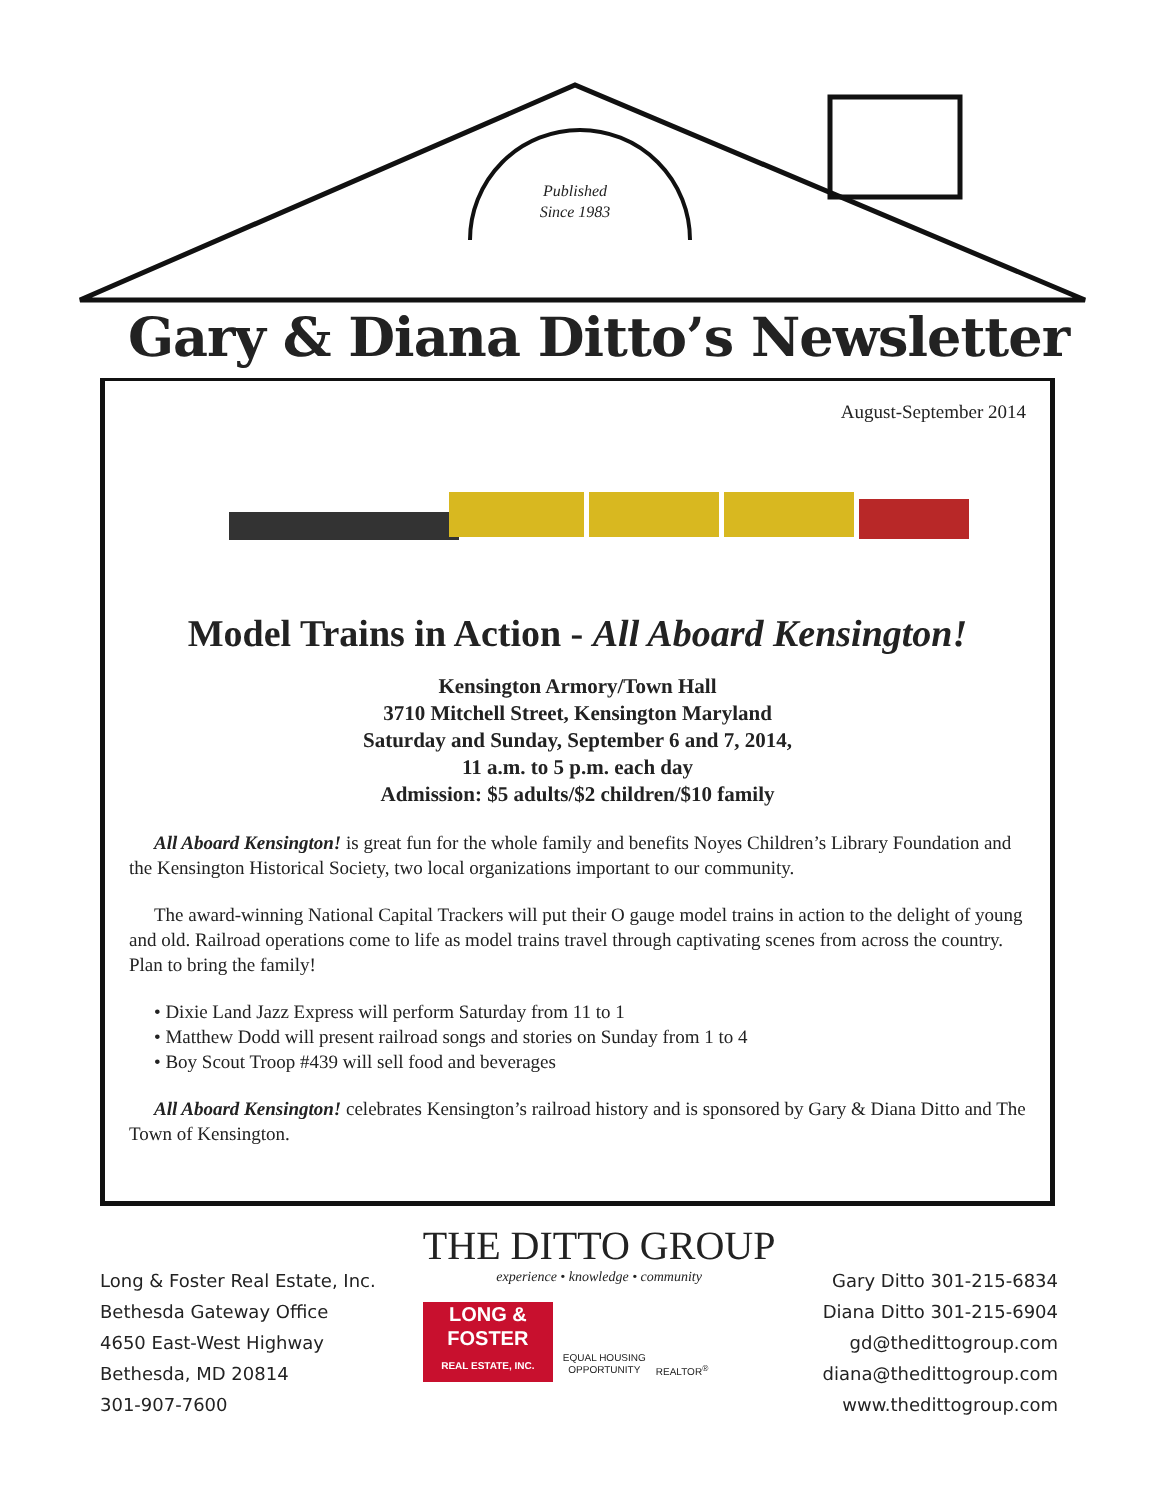Published
Since 1983
Gary & Diana Ditto’s Newsletter
August-September 2014
Model Trains in Action - All Aboard Kensington!
Kensington Armory/Town Hall
3710 Mitchell Street, Kensington Maryland
Saturday and Sunday, September 6 and 7, 2014,
11 a.m. to 5 p.m. each day
Admission: $5 adults/$2 children/$10 family
All Aboard Kensington! is great fun for the whole family and benefits Noyes Children’s Library Foundation and the Kensington Historical Society, two local organizations important to our community.
The award-winning National Capital Trackers will put their O gauge model trains in action to the delight of young and old. Railroad operations come to life as model trains travel through captivating scenes from across the country. Plan to bring the family!
• Dixie Land Jazz Express will perform Saturday from 11 to 1
• Matthew Dodd will present railroad songs and stories on Sunday from 1 to 4
• Boy Scout Troop #439 will sell food and beverages
All Aboard Kensington! celebrates Kensington’s railroad history and is sponsored by Gary & Diana Ditto and The Town of Kensington.
Long & Foster Real Estate, Inc.
Bethesda Gateway Office
4650 East-West Highway
Bethesda, MD 20814
301-907-7600
THE DITTO GROUP
experience • knowledge • community
LONG &
FOSTER
REAL ESTATE, INC.
EQUAL HOUSING
OPPORTUNITY
REALTOR<sup>®</sup>
Gary Ditto 301-215-6834
Diana Ditto 301-215-6904
gd@thedittogroup.com
diana@thedittogroup.com
www.thedittogroup.com